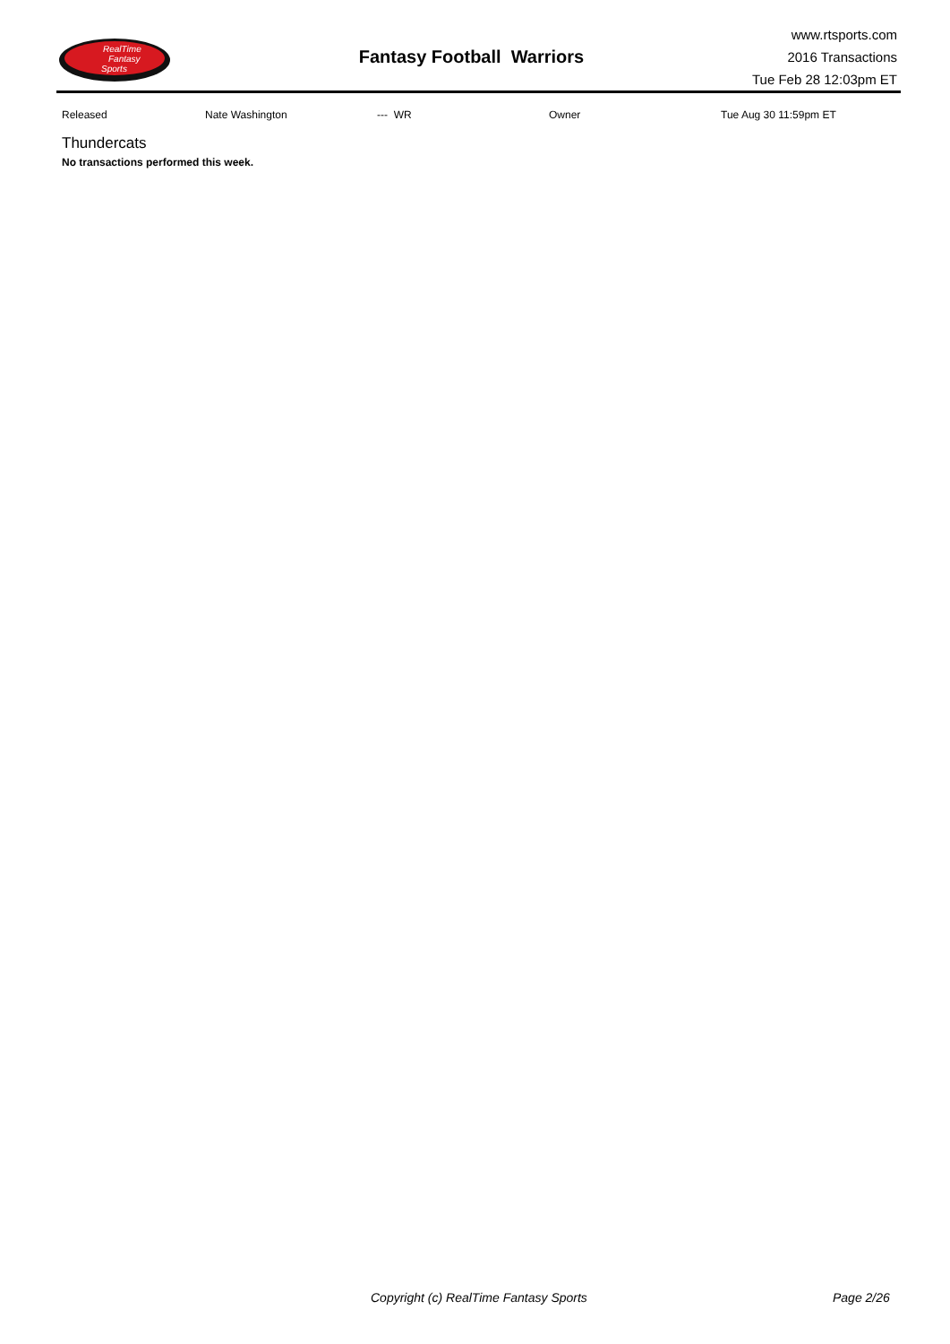RealTime
Fantasy
Sports
Fantasy Football Warriors
www.rtsports.com
2016 Transactions
Tue Feb 28 12:03pm ET
| Released | Nate Washington | --- WR | Owner | Tue Aug 30 11:59pm ET |
Thundercats
No transactions performed this week.
Copyright (c) RealTime Fantasy Sports Page 2/26